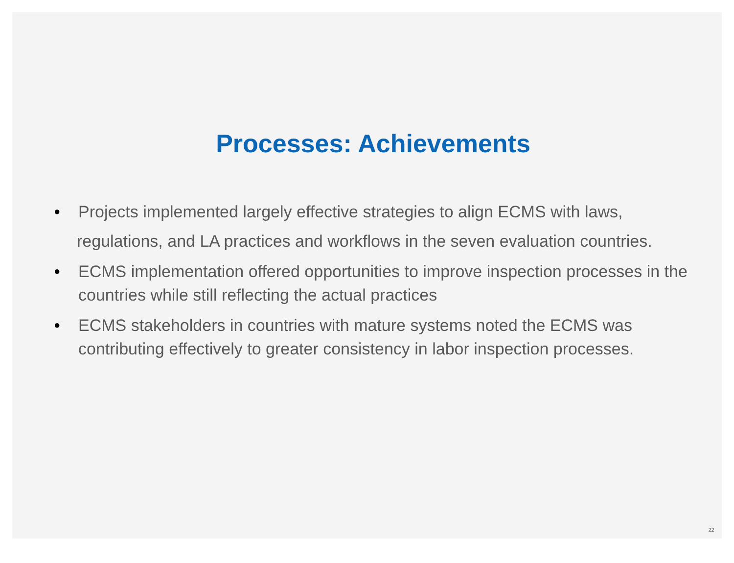Processes: Achievements
● Projects implemented largely effective strategies to align ECMS with laws,
regulations, and LA practices and workflows in the seven evaluation countries.
● ECMS implementation offered opportunities to improve inspection processes in the countries while still reflecting the actual practices
● ECMS stakeholders in countries with mature systems noted the ECMS was contributing effectively to greater consistency in labor inspection processes.
22